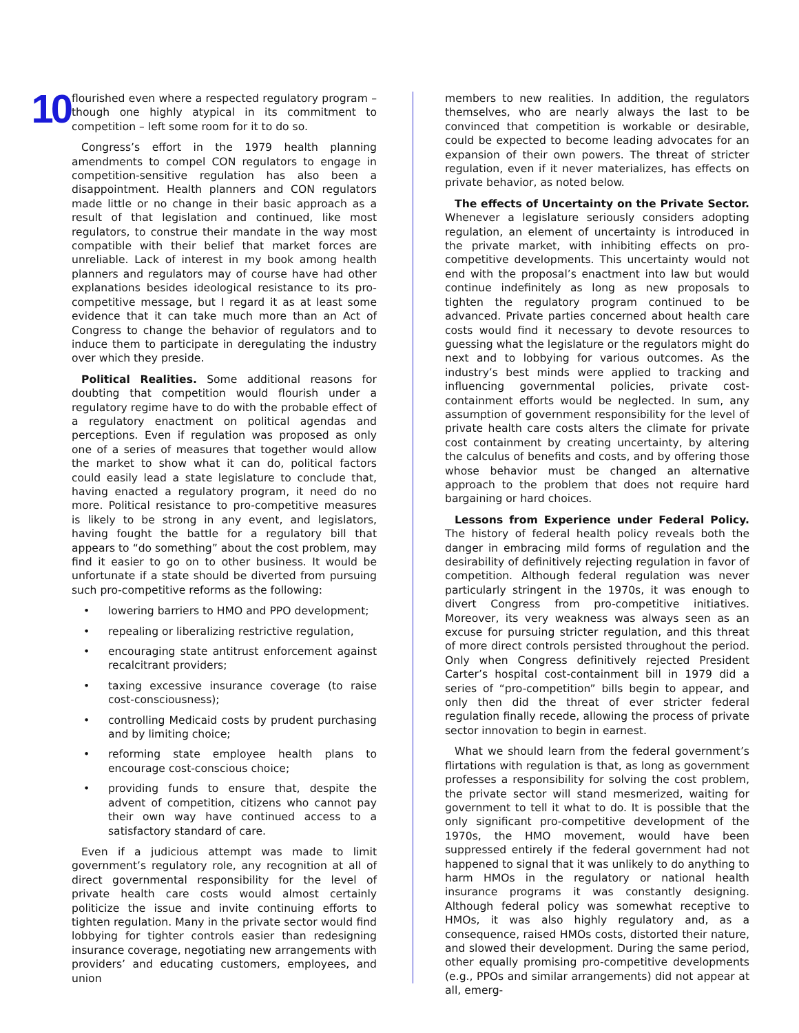10
flourished even where a respected regulatory program – though one highly atypical in its commitment to competition – left some room for it to do so.
Congress’s effort in the 1979 health planning amendments to compel CON regulators to engage in competition-sensitive regulation has also been a disappointment. Health planners and CON regulators made little or no change in their basic approach as a result of that legislation and continued, like most regulators, to construe their mandate in the way most compatible with their belief that market forces are unreliable. Lack of interest in my book among health planners and regulators may of course have had other explanations besides ideological resistance to its pro-competitive message, but I regard it as at least some evidence that it can take much more than an Act of Congress to change the behavior of regulators and to induce them to participate in deregulating the industry over which they preside.
Political Realities. Some additional reasons for doubting that competition would flourish under a regulatory regime have to do with the probable effect of a regulatory enactment on political agendas and perceptions. Even if regulation was proposed as only one of a series of measures that together would allow the market to show what it can do, political factors could easily lead a state legislature to conclude that, having enacted a regulatory program, it need do no more. Political resistance to pro-competitive measures is likely to be strong in any event, and legislators, having fought the battle for a regulatory bill that appears to “do something” about the cost problem, may find it easier to go on to other business. It would be unfortunate if a state should be diverted from pursuing such pro-competitive reforms as the following:
• lowering barriers to HMO and PPO development;
• repealing or liberalizing restrictive regulation,
• encouraging state antitrust enforcement against recalcitrant providers;
• taxing excessive insurance coverage (to raise cost-consciousness);
• controlling Medicaid costs by prudent purchasing and by limiting choice;
• reforming state employee health plans to encourage cost-conscious choice;
• providing funds to ensure that, despite the advent of competition, citizens who cannot pay their own way have continued access to a satisfactory standard of care.
Even if a judicious attempt was made to limit government’s regulatory role, any recognition at all of direct governmental responsibility for the level of private health care costs would almost certainly politicize the issue and invite continuing efforts to tighten regulation. Many in the private sector would find lobbying for tighter controls easier than redesigning insurance coverage, negotiating new arrangements with providers’ and educating customers, employees, and union
members to new realities. In addition, the regulators themselves, who are nearly always the last to be convinced that competition is workable or desirable, could be expected to become leading advocates for an expansion of their own powers. The threat of stricter regulation, even if it never materializes, has effects on private behavior, as noted below.
The effects of Uncertainty on the Private Sector. Whenever a legislature seriously considers adopting regulation, an element of uncertainty is introduced in the private market, with inhibiting effects on pro-competitive developments. This uncertainty would not end with the proposal’s enactment into law but would continue indefinitely as long as new proposals to tighten the regulatory program continued to be advanced. Private parties concerned about health care costs would find it necessary to devote resources to guessing what the legislature or the regulators might do next and to lobbying for various outcomes. As the industry’s best minds were applied to tracking and influencing governmental policies, private cost-containment efforts would be neglected. In sum, any assumption of government responsibility for the level of private health care costs alters the climate for private cost containment by creating uncertainty, by altering the calculus of benefits and costs, and by offering those whose behavior must be changed an alternative approach to the problem that does not require hard bargaining or hard choices.
Lessons from Experience under Federal Policy. The history of federal health policy reveals both the danger in embracing mild forms of regulation and the desirability of definitively rejecting regulation in favor of competition. Although federal regulation was never particularly stringent in the 1970s, it was enough to divert Congress from pro-competitive initiatives. Moreover, its very weakness was always seen as an excuse for pursuing stricter regulation, and this threat of more direct controls persisted throughout the period. Only when Congress definitively rejected President Carter’s hospital cost-containment bill in 1979 did a series of “pro-competition” bills begin to appear, and only then did the threat of ever stricter federal regulation finally recede, allowing the process of private sector innovation to begin in earnest.
What we should learn from the federal government’s flirtations with regulation is that, as long as government professes a responsibility for solving the cost problem, the private sector will stand mesmerized, waiting for government to tell it what to do. It is possible that the only significant pro-competitive development of the 1970s, the HMO movement, would have been suppressed entirely if the federal government had not happened to signal that it was unlikely to do anything to harm HMOs in the regulatory or national health insurance programs it was constantly designing. Although federal policy was somewhat receptive to HMOs, it was also highly regulatory and, as a consequence, raised HMOs costs, distorted their nature, and slowed their development. During the same period, other equally promising pro-competitive developments (e.g., PPOs and similar arrangements) did not appear at all, emerg-